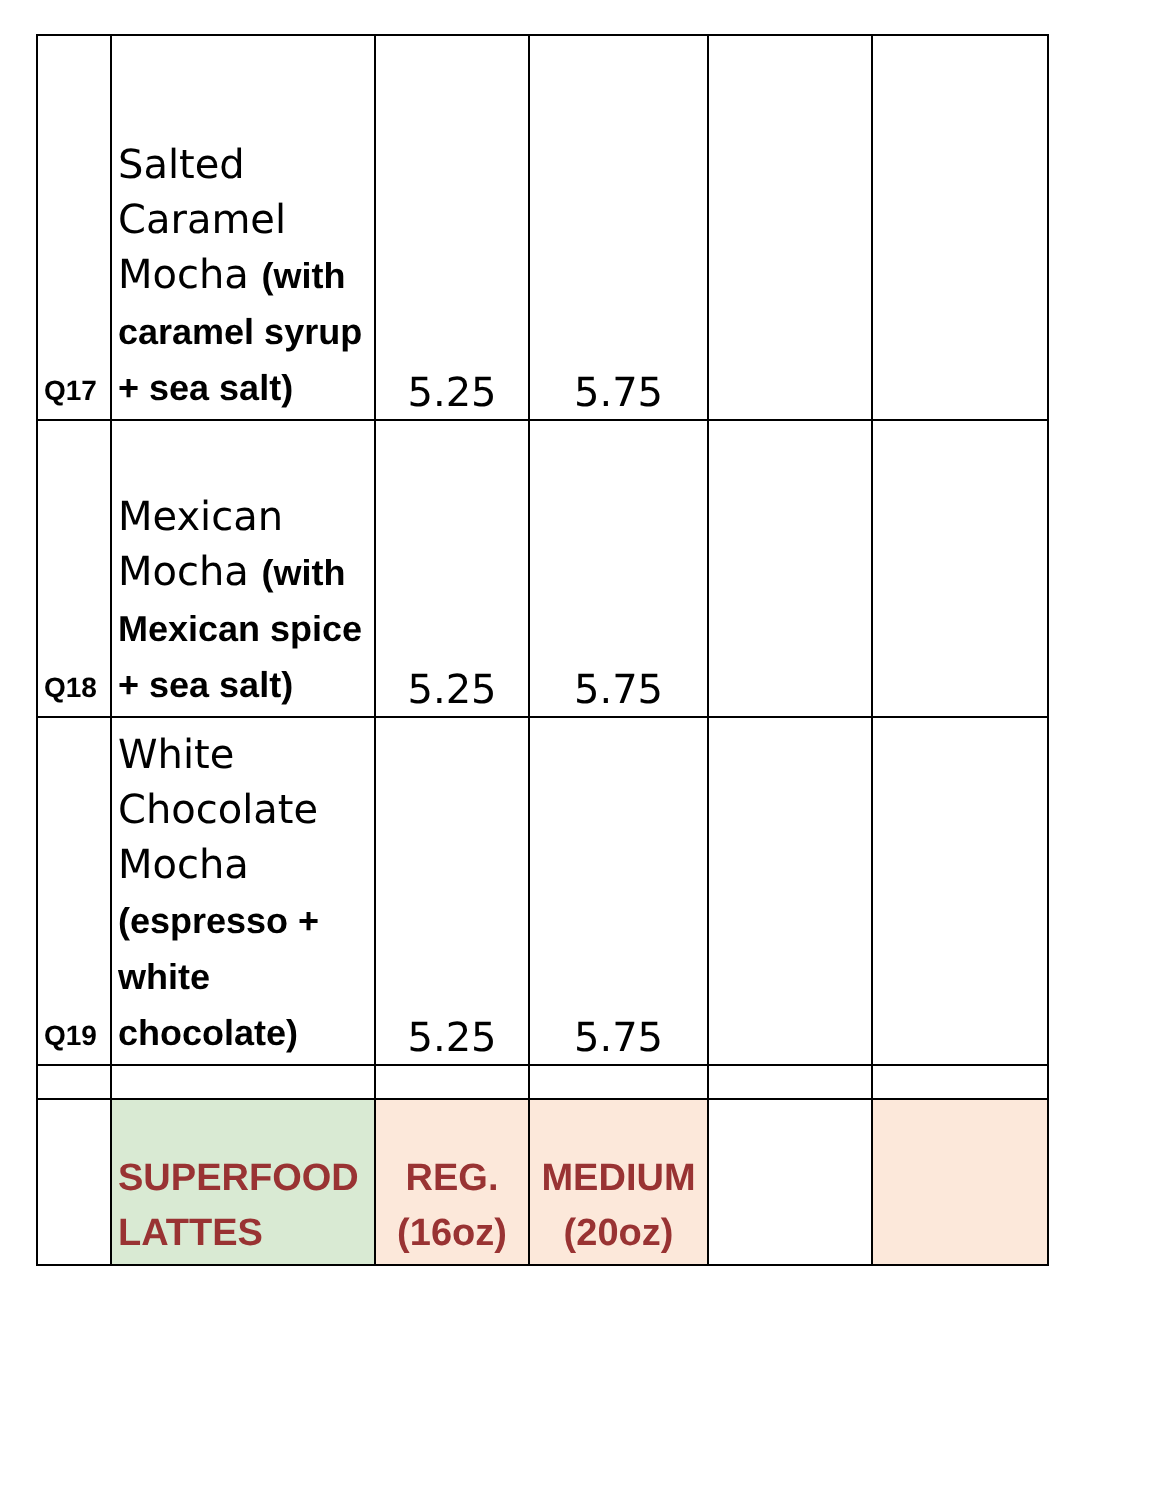| Q17 | Salted Caramel Mocha (with caramel syrup + sea salt) | 5.25 | 5.75 | | |
| Q18 | Mexican Mocha (with Mexican spice + sea salt) | 5.25 | 5.75 | | |
| Q19 | White Chocolate Mocha (espresso + white chocolate) | 5.25 | 5.75 | | |
| | SUPERFOOD LATTES | REG. (16oz) | MEDIUM (20oz) | | |